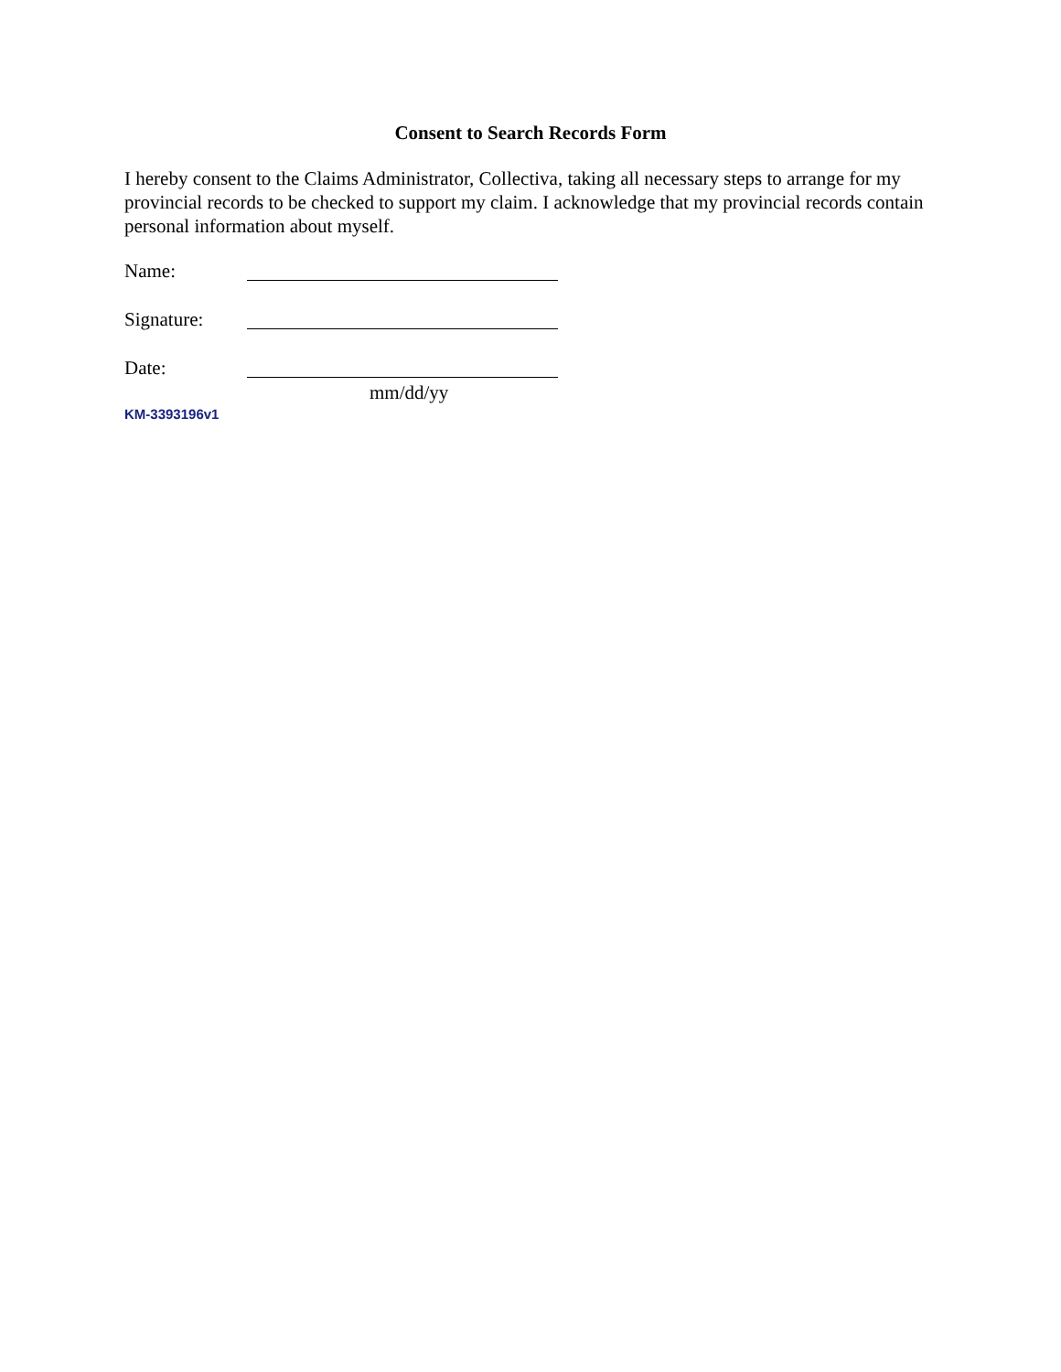Consent to Search Records Form
I hereby consent to the Claims Administrator, Collectiva, taking all necessary steps to arrange for my provincial records to be checked to support my claim. I acknowledge that my provincial records contain personal information about myself.
Name:
Signature:
Date:
mm/dd/yy
KM-3393196v1